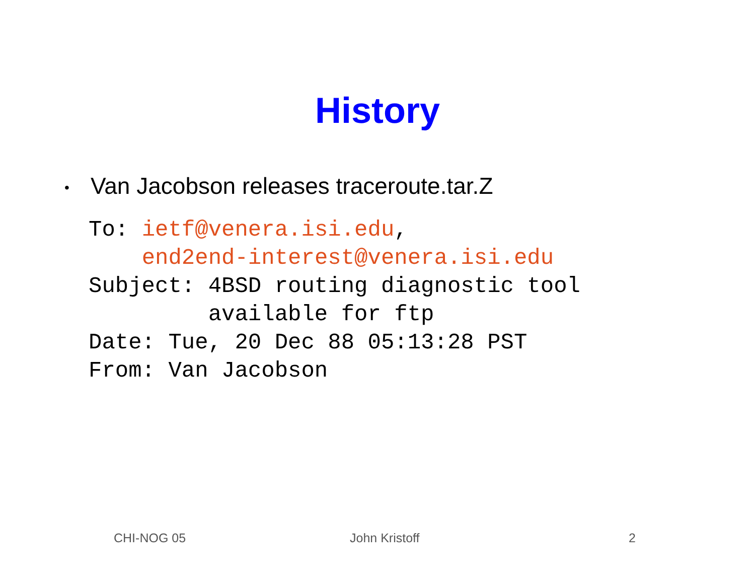History
• Van Jacobson releases traceroute.tar.Z
To: ietf@venera.isi.edu,
    end2end-interest@venera.isi.edu
Subject: 4BSD routing diagnostic tool
         available for ftp
Date: Tue, 20 Dec 88 05:13:28 PST
From: Van Jacobson
CHI-NOG 05 John Kristoff 2